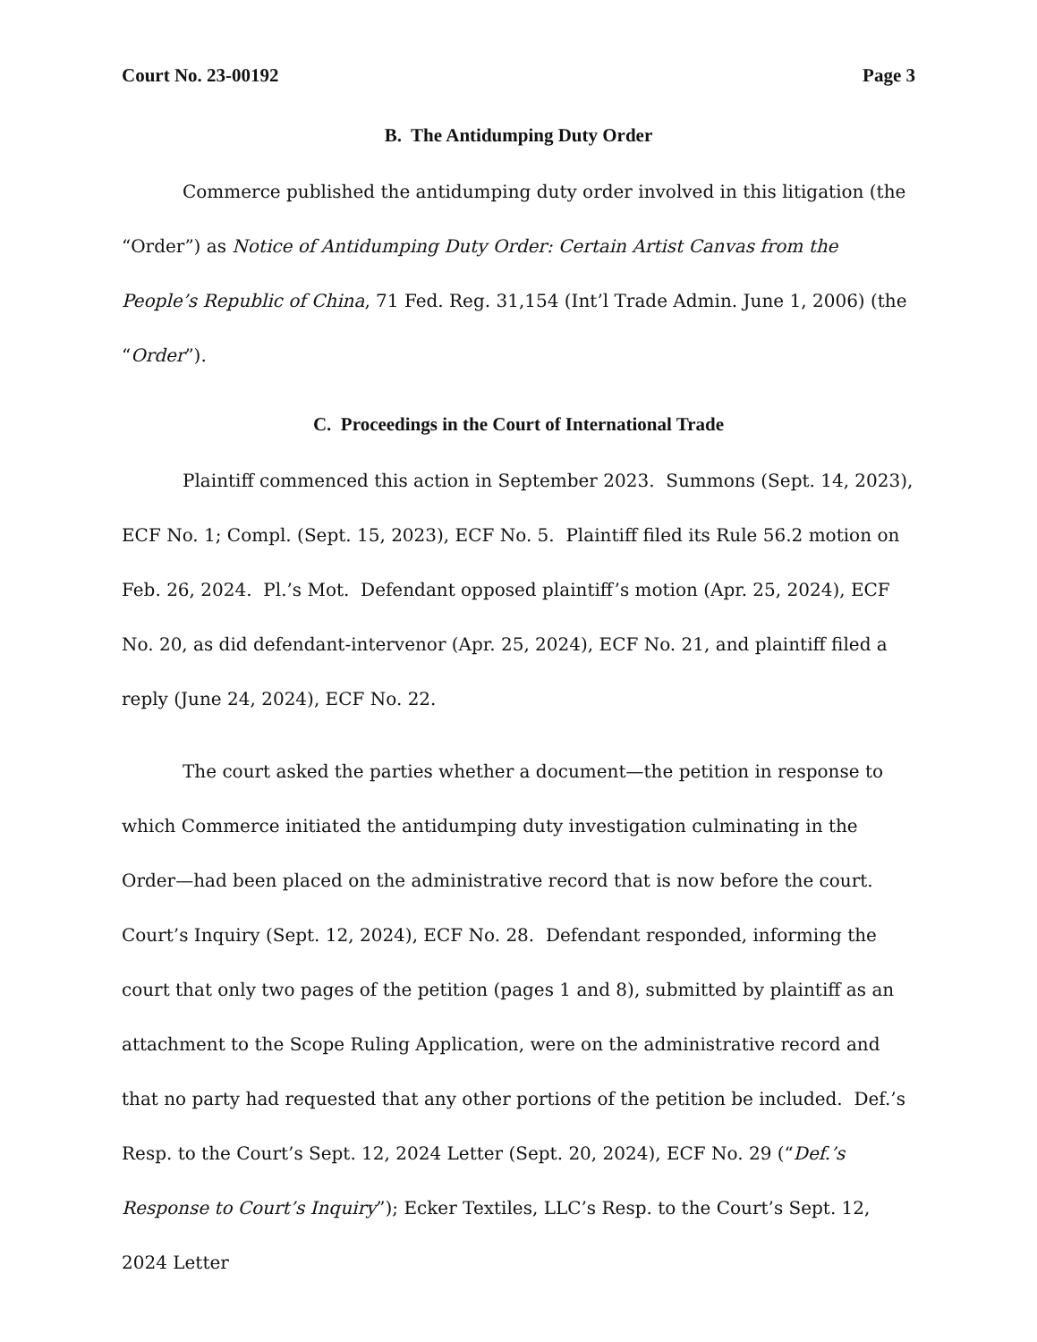Court No. 23-00192 Page 3
B. The Antidumping Duty Order
Commerce published the antidumping duty order involved in this litigation (the “Order”) as Notice of Antidumping Duty Order: Certain Artist Canvas from the People’s Republic of China, 71 Fed. Reg. 31,154 (Int’l Trade Admin. June 1, 2006) (the “Order”).
C. Proceedings in the Court of International Trade
Plaintiff commenced this action in September 2023. Summons (Sept. 14, 2023), ECF No. 1; Compl. (Sept. 15, 2023), ECF No. 5. Plaintiff filed its Rule 56.2 motion on Feb. 26, 2024. Pl.’s Mot. Defendant opposed plaintiff’s motion (Apr. 25, 2024), ECF No. 20, as did defendant-intervenor (Apr. 25, 2024), ECF No. 21, and plaintiff filed a reply (June 24, 2024), ECF No. 22.
The court asked the parties whether a document—the petition in response to which Commerce initiated the antidumping duty investigation culminating in the Order—had been placed on the administrative record that is now before the court. Court’s Inquiry (Sept. 12, 2024), ECF No. 28. Defendant responded, informing the court that only two pages of the petition (pages 1 and 8), submitted by plaintiff as an attachment to the Scope Ruling Application, were on the administrative record and that no party had requested that any other portions of the petition be included. Def.’s Resp. to the Court’s Sept. 12, 2024 Letter (Sept. 20, 2024), ECF No. 29 (“Def.’s Response to Court’s Inquiry”); Ecker Textiles, LLC’s Resp. to the Court’s Sept. 12, 2024 Letter